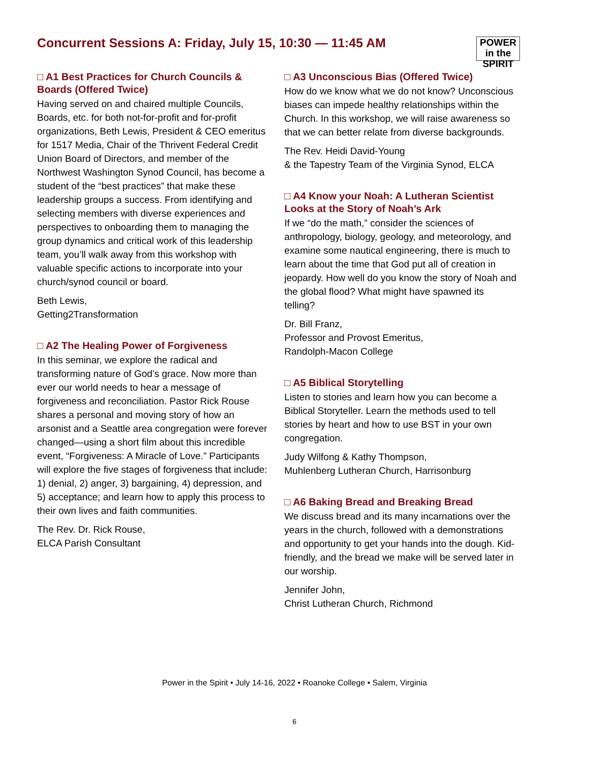Concurrent Sessions A: Friday, July 15, 10:30 — 11:45 AM
POWER
in the SPIRIT
□ A1 Best Practices for Church Councils & Boards (Offered Twice)
Having served on and chaired multiple Councils, Boards, etc. for both not-for-profit and for-profit organizations, Beth Lewis, President & CEO emeritus for 1517 Media, Chair of the Thrivent Federal Credit Union Board of Directors, and member of the Northwest Washington Synod Council, has become a student of the “best practices” that make these leadership groups a success. From identifying and selecting members with diverse experiences and perspectives to onboarding them to managing the group dynamics and critical work of this leadership team, you’ll walk away from this workshop with valuable specific actions to incorporate into your church/synod council or board.
Beth Lewis,
Getting2Transformation
□ A2 The Healing Power of Forgiveness
In this seminar, we explore the radical and transforming nature of God’s grace. Now more than ever our world needs to hear a message of forgiveness and reconciliation. Pastor Rick Rouse shares a personal and moving story of how an arsonist and a Seattle area congregation were forever changed—using a short film about this incredible event, “Forgiveness: A Miracle of Love.” Participants will explore the five stages of forgiveness that include: 1) denial, 2) anger, 3) bargaining, 4) depression, and 5) acceptance; and learn how to apply this process to their own lives and faith communities.
The Rev. Dr. Rick Rouse,
ELCA Parish Consultant
□ A3 Unconscious Bias (Offered Twice)
How do we know what we do not know? Unconscious biases can impede healthy relationships within the Church. In this workshop, we will raise awareness so that we can better relate from diverse backgrounds.
The Rev. Heidi David-Young
& the Tapestry Team of the Virginia Synod, ELCA
□ A4 Know your Noah: A Lutheran Scientist Looks at the Story of Noah’s Ark
If we “do the math,” consider the sciences of anthropology, biology, geology, and meteorology, and examine some nautical engineering, there is much to learn about the time that God put all of creation in jeopardy. How well do you know the story of Noah and the global flood? What might have spawned its telling?
Dr. Bill Franz,
Professor and Provost Emeritus,
Randolph-Macon College
□ A5 Biblical Storytelling
Listen to stories and learn how you can become a Biblical Storyteller. Learn the methods used to tell stories by heart and how to use BST in your own congregation.
Judy Wilfong & Kathy Thompson,
Muhlenberg Lutheran Church, Harrisonburg
□ A6 Baking Bread and Breaking Bread
We discuss bread and its many incarnations over the years in the church, followed with a demonstrations and opportunity to get your hands into the dough. Kid-friendly, and the bread we make will be served later in our worship.
Jennifer John,
Christ Lutheran Church, Richmond
Power in the Spirit • July 14-16, 2022 • Roanoke College • Salem, Virginia
6